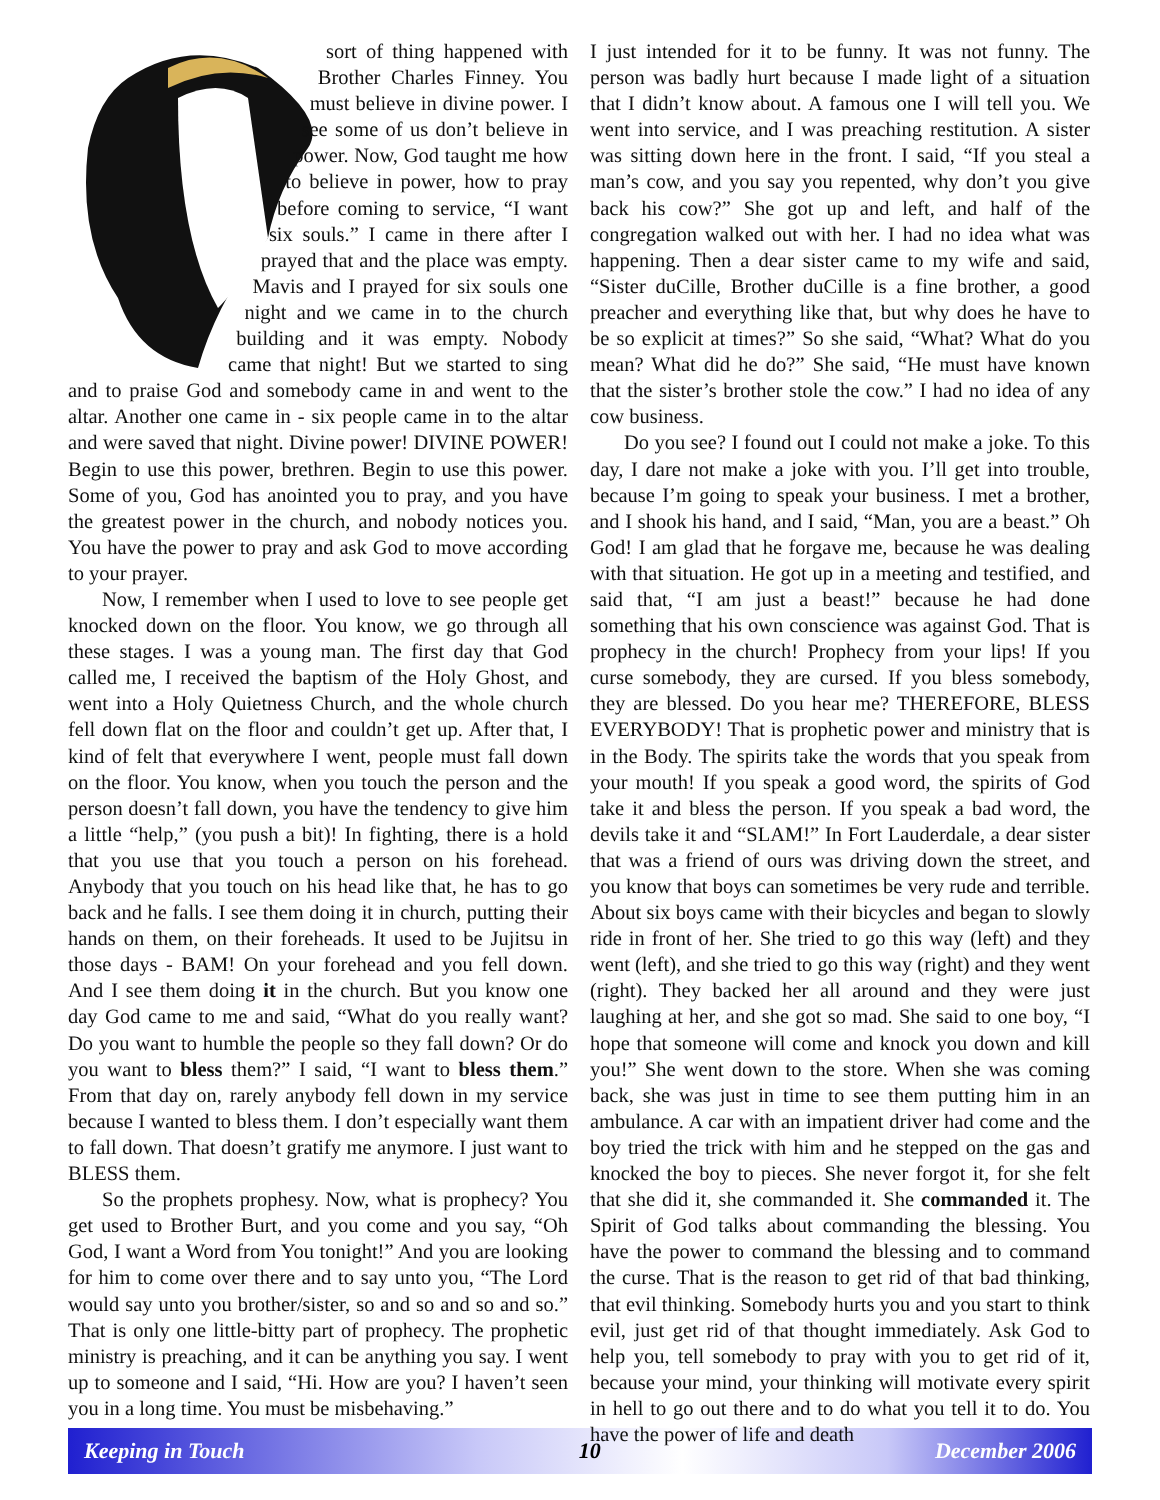sort of thing happened with Brother Charles Finney. You must believe in divine power. I see some of us don’t believe in power. Now, God taught me how to believe in power, how to pray before coming to service, “I want six souls.” I came in there after I prayed that and the place was empty. Mavis and I prayed for six souls one night and we came in to the church building and it was empty. Nobody came that night! But we started to sing and to praise God and somebody came in and went to the altar. Another one came in - six people came in to the altar and were saved that night. Divine power! DIVINE POWER! Begin to use this power, brethren. Begin to use this power. Some of you, God has anointed you to pray, and you have the greatest power in the church, and nobody notices you. You have the power to pray and ask God to move according to your prayer.
Now, I remember when I used to love to see people get knocked down on the floor. You know, we go through all these stages. I was a young man. The first day that God called me, I received the baptism of the Holy Ghost, and went into a Holy Quietness Church, and the whole church fell down flat on the floor and couldn’t get up. After that, I kind of felt that everywhere I went, people must fall down on the floor. You know, when you touch the person and the person doesn’t fall down, you have the tendency to give him a little “help,” (you push a bit)! In fighting, there is a hold that you use that you touch a person on his forehead. Anybody that you touch on his head like that, he has to go back and he falls. I see them doing it in church, putting their hands on them, on their foreheads. It used to be Jujitsu in those days - BAM! On your forehead and you fell down. And I see them doing it in the church. But you know one day God came to me and said, “What do you really want? Do you want to humble the people so they fall down? Or do you want to bless them?” I said, “I want to bless them.” From that day on, rarely anybody fell down in my service because I wanted to bless them. I don’t especially want them to fall down. That doesn’t gratify me anymore. I just want to BLESS them.
So the prophets prophesy. Now, what is prophecy? You get used to Brother Burt, and you come and you say, “Oh God, I want a Word from You tonight!” And you are looking for him to come over there and to say unto you, “The Lord would say unto you brother/sister, so and so and so and so.” That is only one little-bitty part of prophecy. The prophetic ministry is preaching, and it can be anything you say. I went up to someone and I said, “Hi. How are you? I haven’t seen you in a long time. You must be misbehaving.”
I just intended for it to be funny. It was not funny. The person was badly hurt because I made light of a situation that I didn’t know about. A famous one I will tell you. We went into service, and I was preaching restitution. A sister was sitting down here in the front. I said, “If you steal a man’s cow, and you say you repented, why don’t you give back his cow?” She got up and left, and half of the congregation walked out with her. I had no idea what was happening. Then a dear sister came to my wife and said, “Sister duCille, Brother duCille is a fine brother, a good preacher and everything like that, but why does he have to be so explicit at times?” So she said, “What? What do you mean? What did he do?” She said, “He must have known that the sister’s brother stole the cow.” I had no idea of any cow business.
Do you see? I found out I could not make a joke. To this day, I dare not make a joke with you. I’ll get into trouble, because I’m going to speak your business. I met a brother, and I shook his hand, and I said, “Man, you are a beast.” Oh God! I am glad that he forgave me, because he was dealing with that situation. He got up in a meeting and testified, and said that, “I am just a beast!” because he had done something that his own conscience was against God. That is prophecy in the church! Prophecy from your lips! If you curse somebody, they are cursed. If you bless somebody, they are blessed. Do you hear me? THEREFORE, BLESS EVERYBODY! That is prophetic power and ministry that is in the Body. The spirits take the words that you speak from your mouth! If you speak a good word, the spirits of God take it and bless the person. If you speak a bad word, the devils take it and “SLAM!” In Fort Lauderdale, a dear sister that was a friend of ours was driving down the street, and you know that boys can sometimes be very rude and terrible. About six boys came with their bicycles and began to slowly ride in front of her. She tried to go this way (left) and they went (left), and she tried to go this way (right) and they went (right). They backed her all around and they were just laughing at her, and she got so mad. She said to one boy, “I hope that someone will come and knock you down and kill you!” She went down to the store. When she was coming back, she was just in time to see them putting him in an ambulance. A car with an impatient driver had come and the boy tried the trick with him and he stepped on the gas and knocked the boy to pieces. She never forgot it, for she felt that she did it, she commanded it. She commanded it. The Spirit of God talks about commanding the blessing. You have the power to command the blessing and to command the curse. That is the reason to get rid of that bad thinking, that evil thinking. Somebody hurts you and you start to think evil, just get rid of that thought immediately. Ask God to help you, tell somebody to pray with you to get rid of it, because your mind, your thinking will motivate every spirit in hell to go out there and to do what you tell it to do. You have the power of life and death
Keeping in Touch 10 December 2006